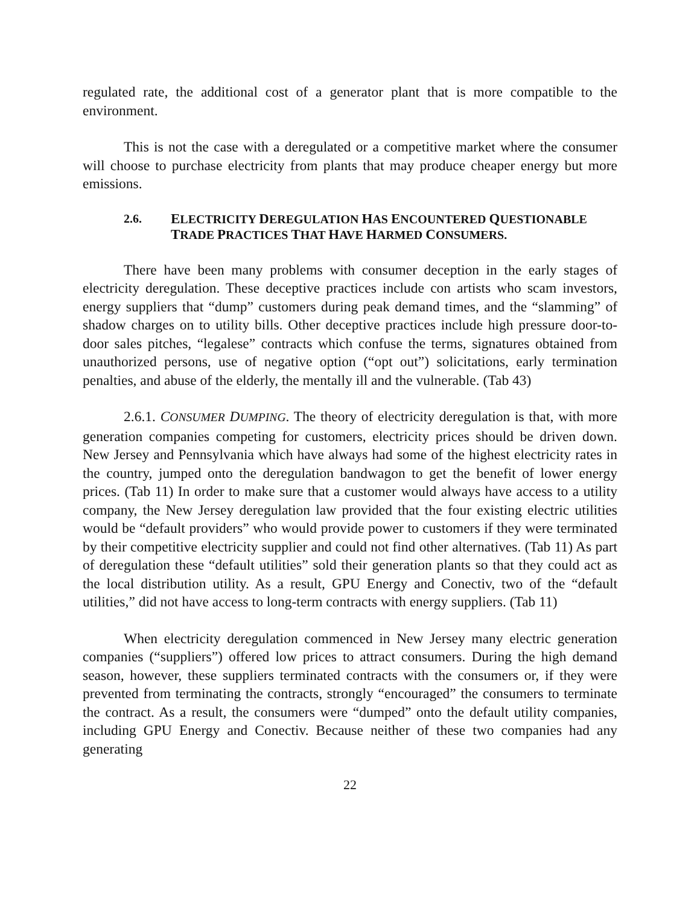regulated rate, the additional cost of a generator plant that is more compatible to the environment.
This is not the case with a deregulated or a competitive market where the consumer will choose to purchase electricity from plants that may produce cheaper energy but more emissions.
2.6. ELECTRICITY DEREGULATION HAS ENCOUNTERED QUESTIONABLE TRADE PRACTICES THAT HAVE HARMED CONSUMERS.
There have been many problems with consumer deception in the early stages of electricity deregulation. These deceptive practices include con artists who scam investors, energy suppliers that “dump” customers during peak demand times, and the “slamming” of shadow charges on to utility bills. Other deceptive practices include high pressure door-to-door sales pitches, “legalese” contracts which confuse the terms, signatures obtained from unauthorized persons, use of negative option (“opt out”) solicitations, early termination penalties, and abuse of the elderly, the mentally ill and the vulnerable. (Tab 43)
2.6.1. CONSUMER DUMPING. The theory of electricity deregulation is that, with more generation companies competing for customers, electricity prices should be driven down. New Jersey and Pennsylvania which have always had some of the highest electricity rates in the country, jumped onto the deregulation bandwagon to get the benefit of lower energy prices. (Tab 11) In order to make sure that a customer would always have access to a utility company, the New Jersey deregulation law provided that the four existing electric utilities would be “default providers” who would provide power to customers if they were terminated by their competitive electricity supplier and could not find other alternatives. (Tab 11) As part of deregulation these “default utilities” sold their generation plants so that they could act as the local distribution utility. As a result, GPU Energy and Conectiv, two of the “default utilities,” did not have access to long-term contracts with energy suppliers. (Tab 11)
When electricity deregulation commenced in New Jersey many electric generation companies (“suppliers”) offered low prices to attract consumers. During the high demand season, however, these suppliers terminated contracts with the consumers or, if they were prevented from terminating the contracts, strongly “encouraged” the consumers to terminate the contract. As a result, the consumers were “dumped” onto the default utility companies, including GPU Energy and Conectiv. Because neither of these two companies had any generating
22